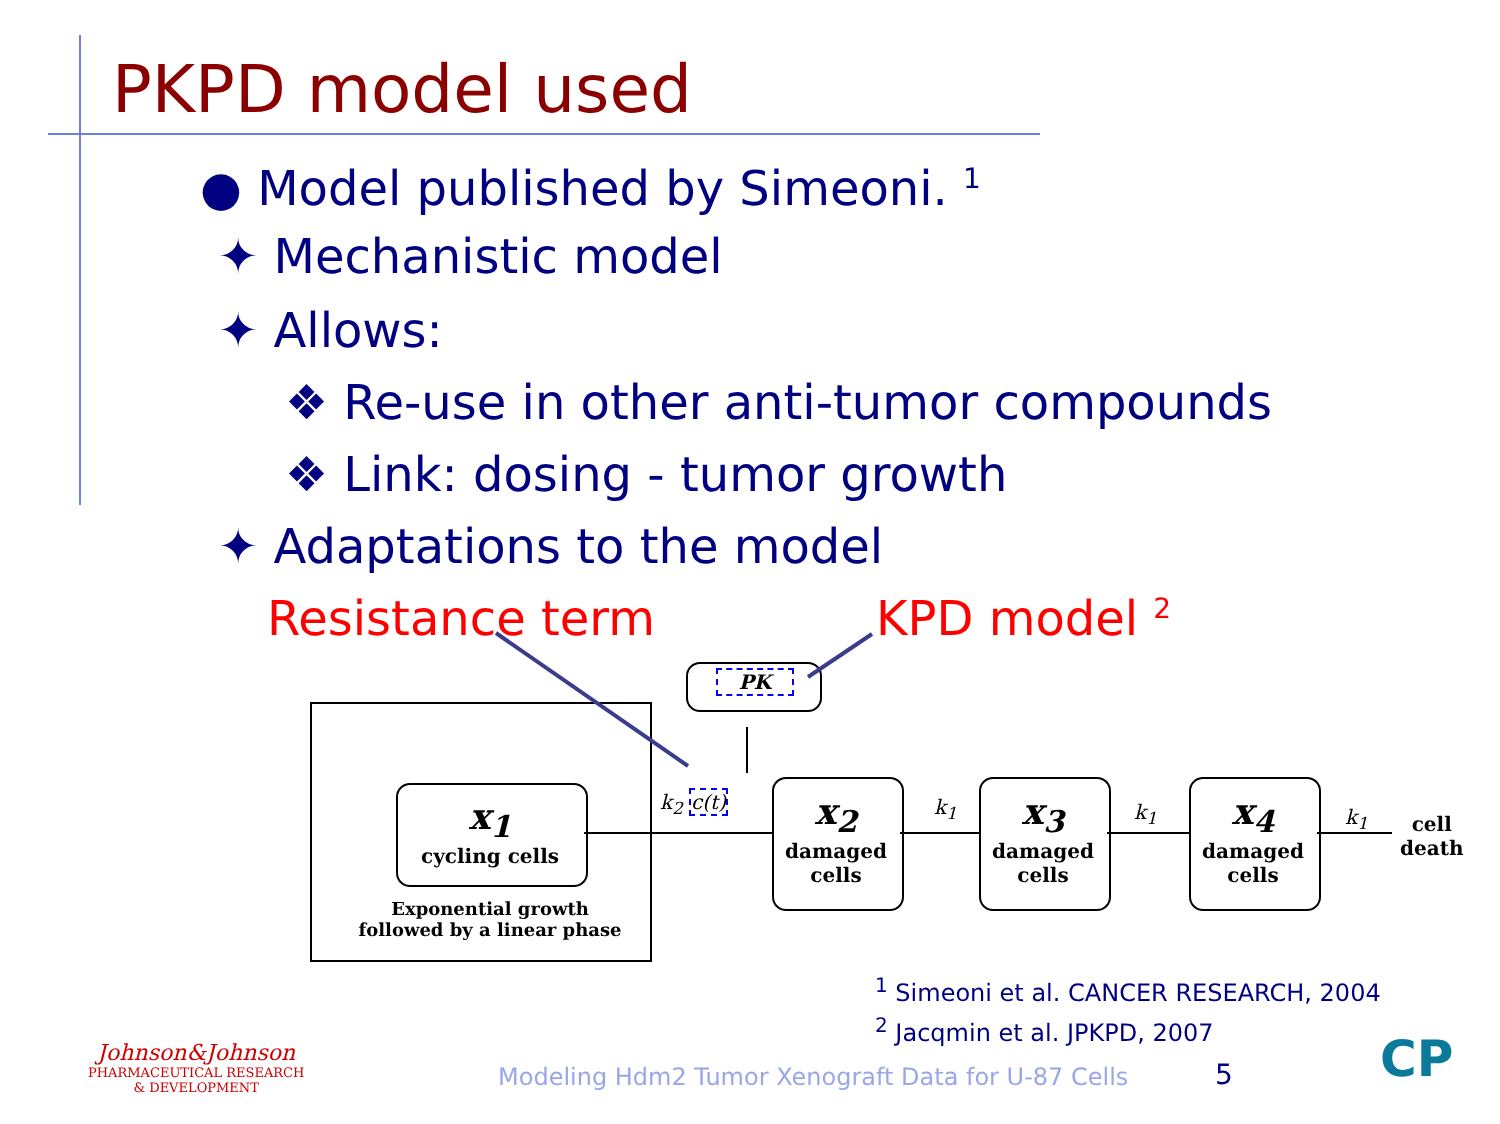PKPD model used
● Model published by Simeoni. <sup>1</sup>
✦ Mechanistic model
✦ Allows:
❖ Re-use in other anti-tumor compounds
❖ Link: dosing - tumor growth
✦ Adaptations to the model
Resistance term KPD model <sup>2</sup>
PK
x<sub>1</sub>
cycling cells
Exponential growth
followed by a linear phase
k<sub>2</sub> c(t)
x<sub>2</sub>
damaged cells
x<sub>3</sub>
damaged cells
x<sub>4</sub>
damaged cells
k<sub>1</sub> k<sub>1</sub> k<sub>1</sub>
cell
death
<sup>1</sup> Simeoni et al. CANCER RESEARCH, 2004
<sup>2</sup> Jacqmin et al. JPKPD, 2007
Johnson&Johnson
PHARMACEUTICAL RESEARCH
& DEVELOPMENT
Modeling Hdm2 Tumor Xenograft Data for U-87 Cells
5 CP